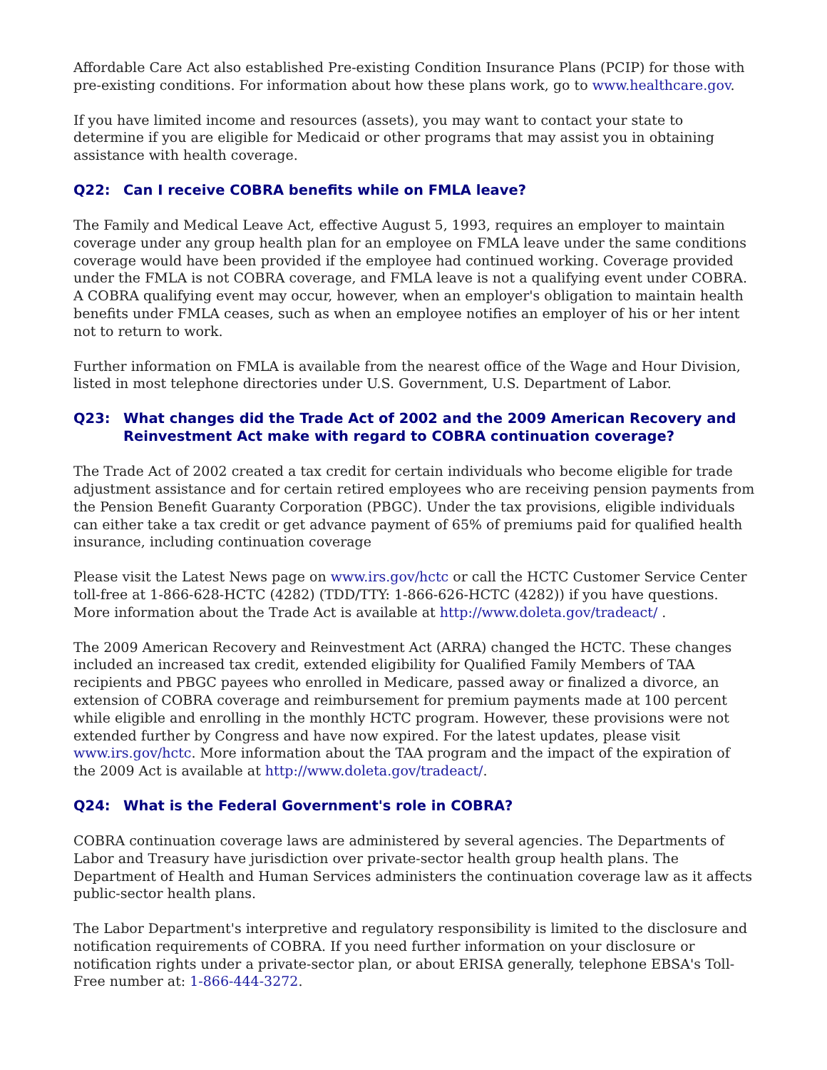Affordable Care Act also established Pre-existing Condition Insurance Plans (PCIP) for those with pre-existing conditions. For information about how these plans work, go to www.healthcare.gov.
If you have limited income and resources (assets), you may want to contact your state to determine if you are eligible for Medicaid or other programs that may assist you in obtaining assistance with health coverage.
Q22: Can I receive COBRA benefits while on FMLA leave?
The Family and Medical Leave Act, effective August 5, 1993, requires an employer to maintain coverage under any group health plan for an employee on FMLA leave under the same conditions coverage would have been provided if the employee had continued working. Coverage provided under the FMLA is not COBRA coverage, and FMLA leave is not a qualifying event under COBRA. A COBRA qualifying event may occur, however, when an employer's obligation to maintain health benefits under FMLA ceases, such as when an employee notifies an employer of his or her intent not to return to work.
Further information on FMLA is available from the nearest office of the Wage and Hour Division, listed in most telephone directories under U.S. Government, U.S. Department of Labor.
Q23: What changes did the Trade Act of 2002 and the 2009 American Recovery and Reinvestment Act make with regard to COBRA continuation coverage?
The Trade Act of 2002 created a tax credit for certain individuals who become eligible for trade adjustment assistance and for certain retired employees who are receiving pension payments from the Pension Benefit Guaranty Corporation (PBGC). Under the tax provisions, eligible individuals can either take a tax credit or get advance payment of 65% of premiums paid for qualified health insurance, including continuation coverage
Please visit the Latest News page on www.irs.gov/hctc or call the HCTC Customer Service Center toll-free at 1-866-628-HCTC (4282) (TDD/TTY: 1-866-626-HCTC (4282)) if you have questions. More information about the Trade Act is available at http://www.doleta.gov/tradeact/ .
The 2009 American Recovery and Reinvestment Act (ARRA) changed the HCTC. These changes included an increased tax credit, extended eligibility for Qualified Family Members of TAA recipients and PBGC payees who enrolled in Medicare, passed away or finalized a divorce, an extension of COBRA coverage and reimbursement for premium payments made at 100 percent while eligible and enrolling in the monthly HCTC program. However, these provisions were not extended further by Congress and have now expired. For the latest updates, please visit www.irs.gov/hctc. More information about the TAA program and the impact of the expiration of the 2009 Act is available at http://www.doleta.gov/tradeact/.
Q24: What is the Federal Government's role in COBRA?
COBRA continuation coverage laws are administered by several agencies. The Departments of Labor and Treasury have jurisdiction over private-sector health group health plans. The Department of Health and Human Services administers the continuation coverage law as it affects public-sector health plans.
The Labor Department's interpretive and regulatory responsibility is limited to the disclosure and notification requirements of COBRA. If you need further information on your disclosure or notification rights under a private-sector plan, or about ERISA generally, telephone EBSA's Toll-Free number at: 1-866-444-3272.